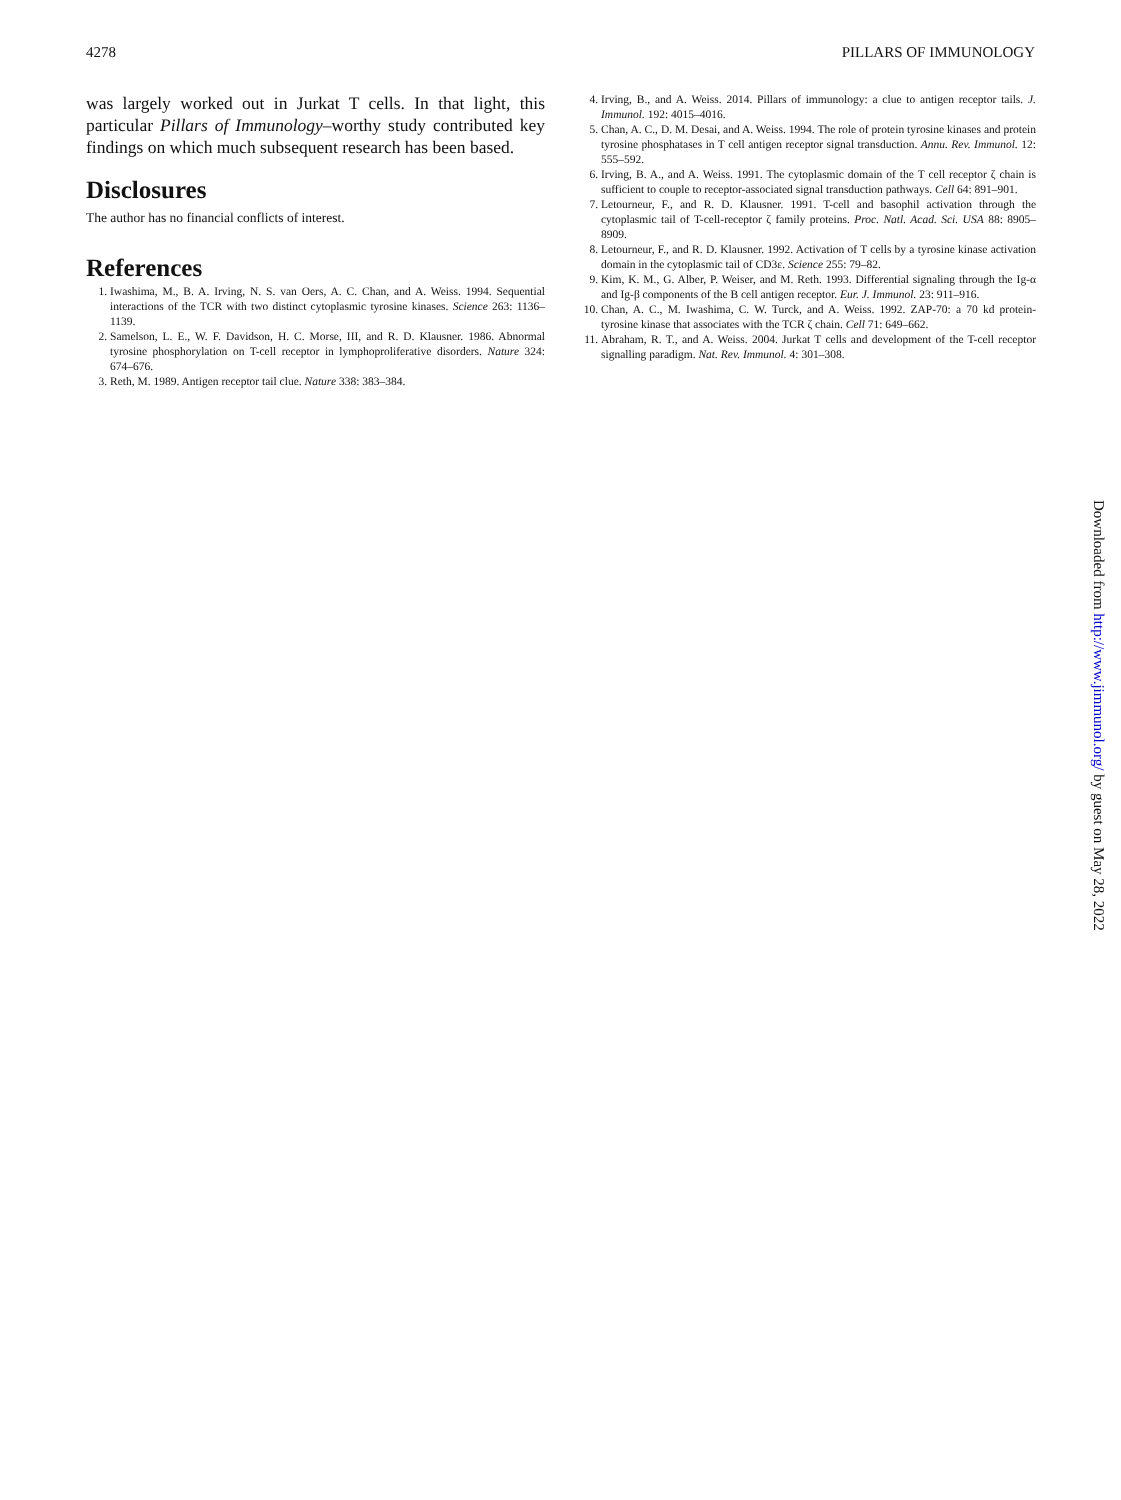4278 PILLARS OF IMMUNOLOGY
was largely worked out in Jurkat T cells. In that light, this particular Pillars of Immunology–worthy study contributed key findings on which much subsequent research has been based.
Disclosures
The author has no financial conflicts of interest.
References
1. Iwashima, M., B. A. Irving, N. S. van Oers, A. C. Chan, and A. Weiss. 1994. Sequential interactions of the TCR with two distinct cytoplasmic tyrosine kinases. Science 263: 1136–1139.
2. Samelson, L. E., W. F. Davidson, H. C. Morse, III, and R. D. Klausner. 1986. Abnormal tyrosine phosphorylation on T-cell receptor in lymphoproliferative disorders. Nature 324: 674–676.
3. Reth, M. 1989. Antigen receptor tail clue. Nature 338: 383–384.
4. Irving, B., and A. Weiss. 2014. Pillars of immunology: a clue to antigen receptor tails. J. Immunol. 192: 4015–4016.
5. Chan, A. C., D. M. Desai, and A. Weiss. 1994. The role of protein tyrosine kinases and protein tyrosine phosphatases in T cell antigen receptor signal transduction. Annu. Rev. Immunol. 12: 555–592.
6. Irving, B. A., and A. Weiss. 1991. The cytoplasmic domain of the T cell receptor ζ chain is sufficient to couple to receptor-associated signal transduction pathways. Cell 64: 891–901.
7. Letourneur, F., and R. D. Klausner. 1991. T-cell and basophil activation through the cytoplasmic tail of T-cell-receptor ζ family proteins. Proc. Natl. Acad. Sci. USA 88: 8905–8909.
8. Letourneur, F., and R. D. Klausner. 1992. Activation of T cells by a tyrosine kinase activation domain in the cytoplasmic tail of CD3ε. Science 255: 79–82.
9. Kim, K. M., G. Alber, P. Weiser, and M. Reth. 1993. Differential signaling through the Ig-α and Ig-β components of the B cell antigen receptor. Eur. J. Immunol. 23: 911–916.
10. Chan, A. C., M. Iwashima, C. W. Turck, and A. Weiss. 1992. ZAP-70: a 70 kd protein-tyrosine kinase that associates with the TCR ζ chain. Cell 71: 649–662.
11. Abraham, R. T., and A. Weiss. 2004. Jurkat T cells and development of the T-cell receptor signalling paradigm. Nat. Rev. Immunol. 4: 301–308.
Downloaded from http://www.jimmunol.org/ by guest on May 28, 2022